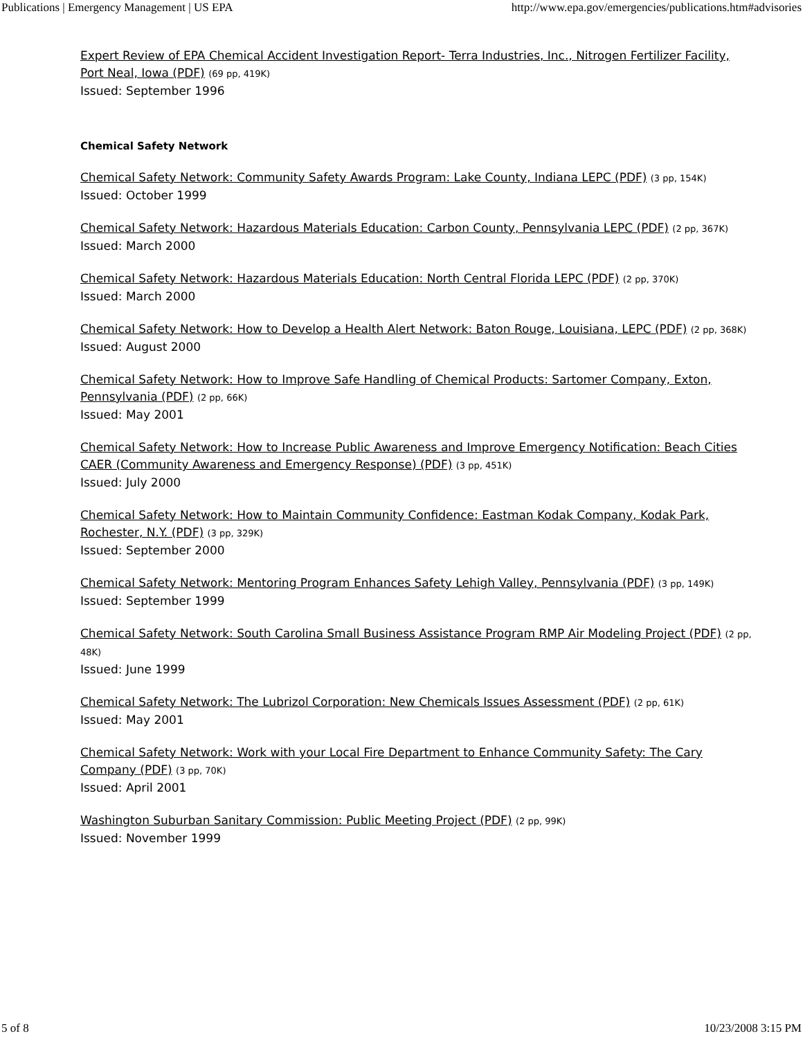Publications | Emergency Management | US EPA http://www.epa.gov/emergencies/publications.htm#advisories
Expert Review of EPA Chemical Accident Investigation Report- Terra Industries, Inc., Nitrogen Fertilizer Facility, Port Neal, Iowa (PDF) (69 pp, 419K)
Issued: September 1996
Chemical Safety Network
Chemical Safety Network: Community Safety Awards Program: Lake County, Indiana LEPC (PDF) (3 pp, 154K)
Issued: October 1999
Chemical Safety Network: Hazardous Materials Education: Carbon County, Pennsylvania LEPC (PDF) (2 pp, 367K)
Issued: March 2000
Chemical Safety Network: Hazardous Materials Education: North Central Florida LEPC (PDF) (2 pp, 370K)
Issued: March 2000
Chemical Safety Network: How to Develop a Health Alert Network: Baton Rouge, Louisiana, LEPC (PDF) (2 pp, 368K)
Issued: August 2000
Chemical Safety Network: How to Improve Safe Handling of Chemical Products: Sartomer Company, Exton, Pennsylvania (PDF) (2 pp, 66K)
Issued: May 2001
Chemical Safety Network: How to Increase Public Awareness and Improve Emergency Notification: Beach Cities CAER (Community Awareness and Emergency Response) (PDF) (3 pp, 451K)
Issued: July 2000
Chemical Safety Network: How to Maintain Community Confidence: Eastman Kodak Company, Kodak Park, Rochester, N.Y. (PDF) (3 pp, 329K)
Issued: September 2000
Chemical Safety Network: Mentoring Program Enhances Safety Lehigh Valley, Pennsylvania (PDF) (3 pp, 149K)
Issued: September 1999
Chemical Safety Network: South Carolina Small Business Assistance Program RMP Air Modeling Project (PDF) (2 pp, 48K)
Issued: June 1999
Chemical Safety Network: The Lubrizol Corporation: New Chemicals Issues Assessment (PDF) (2 pp, 61K)
Issued: May 2001
Chemical Safety Network: Work with your Local Fire Department to Enhance Community Safety: The Cary Company (PDF) (3 pp, 70K)
Issued: April 2001
Washington Suburban Sanitary Commission: Public Meeting Project (PDF) (2 pp, 99K)
Issued: November 1999
5 of 8 10/23/2008 3:15 PM